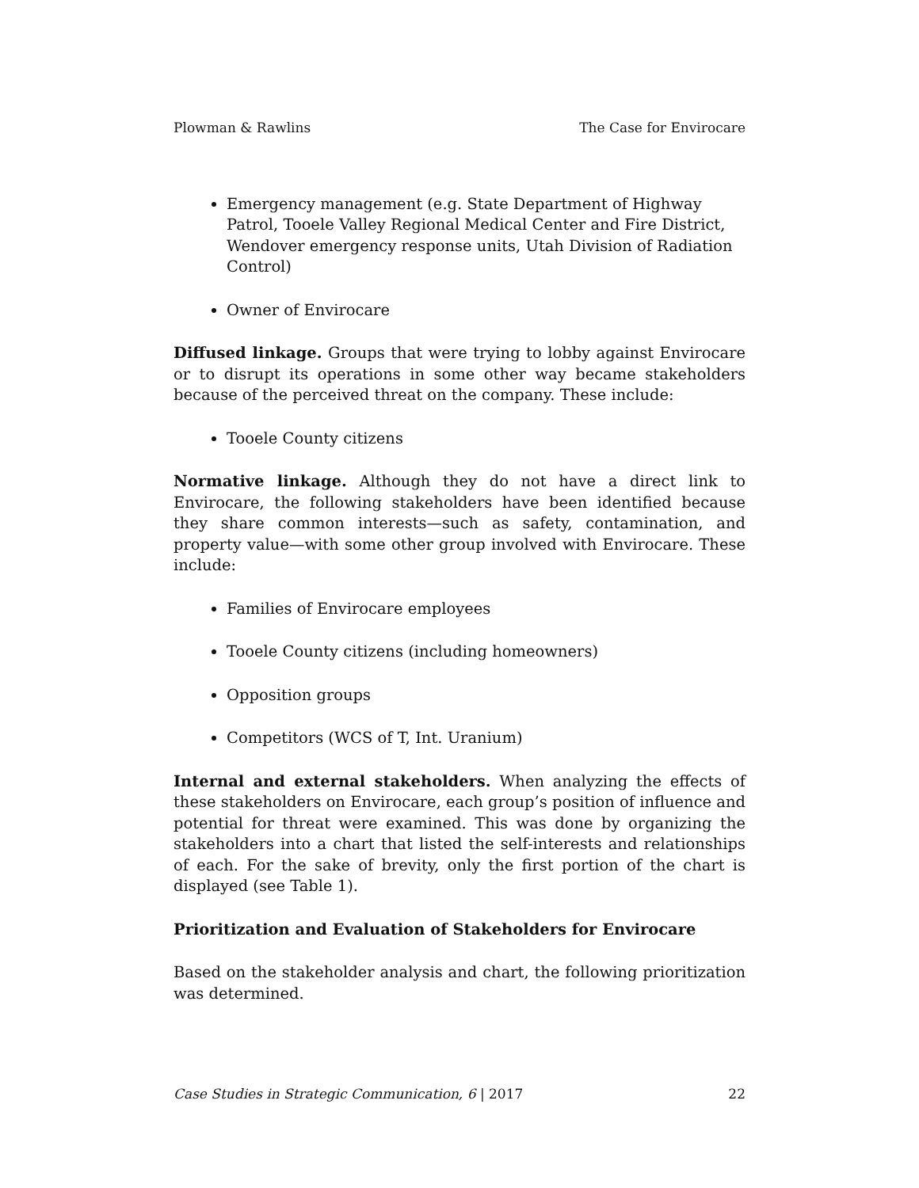Plowman & Rawlins The Case for Envirocare
Emergency management (e.g. State Department of Highway Patrol, Tooele Valley Regional Medical Center and Fire District, Wendover emergency response units, Utah Division of Radiation Control)
Owner of Envirocare
Diffused linkage. Groups that were trying to lobby against Envirocare or to disrupt its operations in some other way became stakeholders because of the perceived threat on the company. These include:
Tooele County citizens
Normative linkage. Although they do not have a direct link to Envirocare, the following stakeholders have been identified because they share common interests—such as safety, contamination, and property value—with some other group involved with Envirocare. These include:
Families of Envirocare employees
Tooele County citizens (including homeowners)
Opposition groups
Competitors (WCS of T, Int. Uranium)
Internal and external stakeholders. When analyzing the effects of these stakeholders on Envirocare, each group’s position of influence and potential for threat were examined. This was done by organizing the stakeholders into a chart that listed the self-interests and relationships of each. For the sake of brevity, only the first portion of the chart is displayed (see Table 1).
Prioritization and Evaluation of Stakeholders for Envirocare
Based on the stakeholder analysis and chart, the following prioritization was determined.
Case Studies in Strategic Communication, 6 | 2017 22